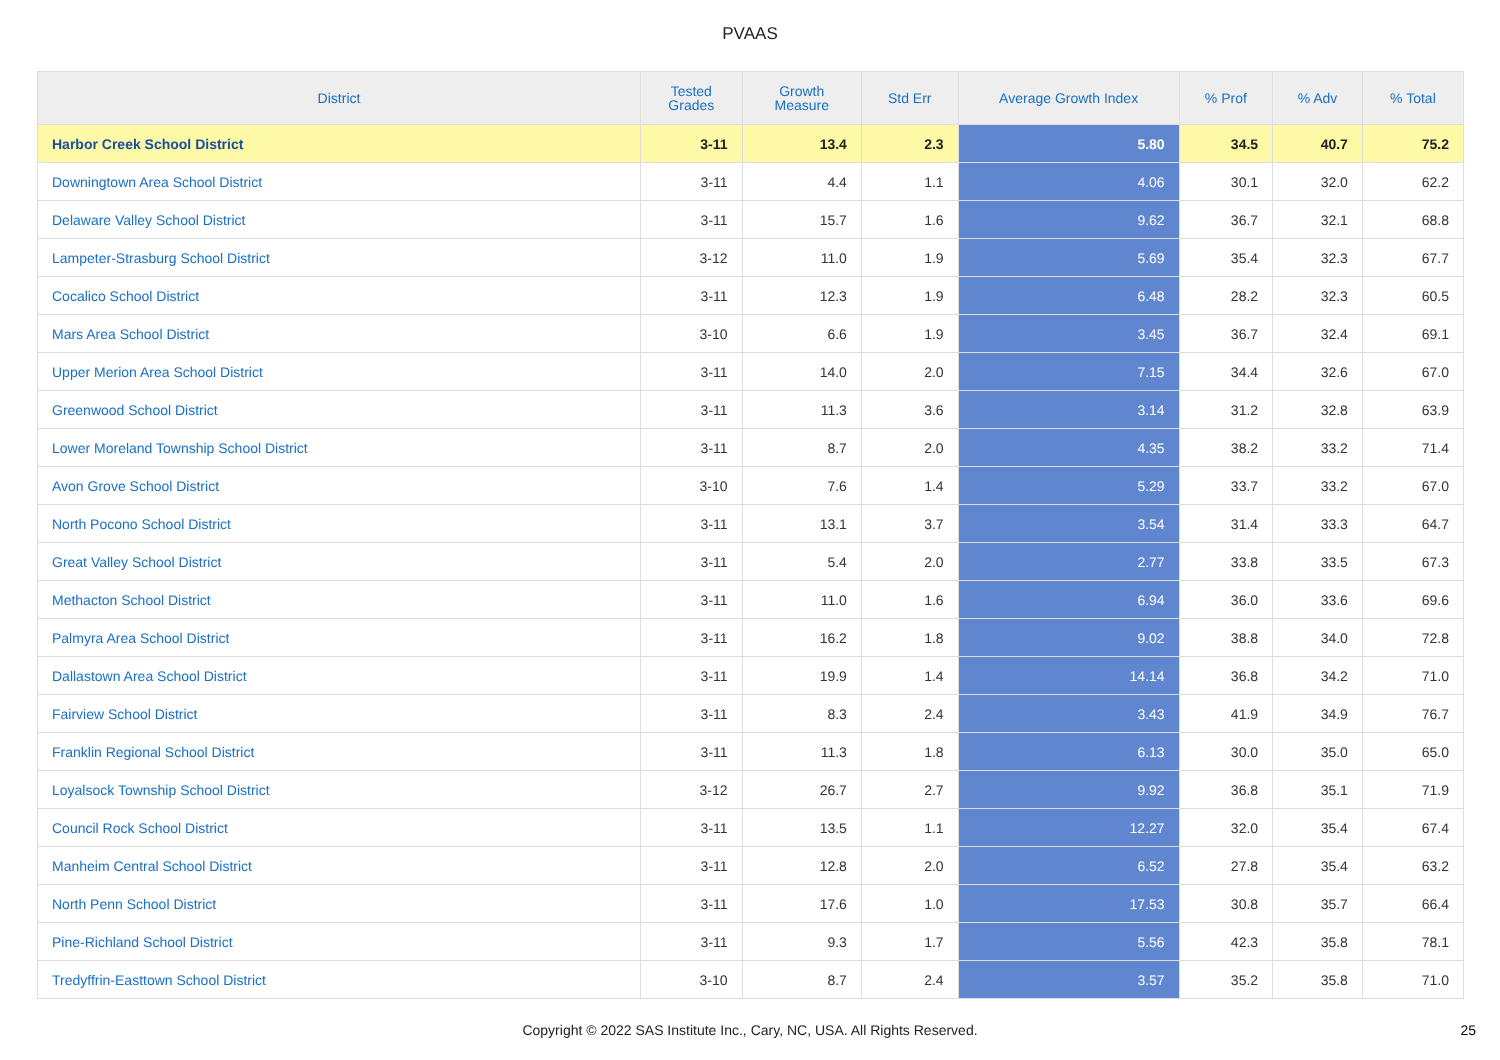PVAAS
| District | Tested Grades | Growth Measure | Std Err | Average Growth Index | % Prof | % Adv | % Total |
| --- | --- | --- | --- | --- | --- | --- | --- |
| Harbor Creek School District | 3-11 | 13.4 | 2.3 | 5.80 | 34.5 | 40.7 | 75.2 |
| Downingtown Area School District | 3-11 | 4.4 | 1.1 | 4.06 | 30.1 | 32.0 | 62.2 |
| Delaware Valley School District | 3-11 | 15.7 | 1.6 | 9.62 | 36.7 | 32.1 | 68.8 |
| Lampeter-Strasburg School District | 3-12 | 11.0 | 1.9 | 5.69 | 35.4 | 32.3 | 67.7 |
| Cocalico School District | 3-11 | 12.3 | 1.9 | 6.48 | 28.2 | 32.3 | 60.5 |
| Mars Area School District | 3-10 | 6.6 | 1.9 | 3.45 | 36.7 | 32.4 | 69.1 |
| Upper Merion Area School District | 3-11 | 14.0 | 2.0 | 7.15 | 34.4 | 32.6 | 67.0 |
| Greenwood School District | 3-11 | 11.3 | 3.6 | 3.14 | 31.2 | 32.8 | 63.9 |
| Lower Moreland Township School District | 3-11 | 8.7 | 2.0 | 4.35 | 38.2 | 33.2 | 71.4 |
| Avon Grove School District | 3-10 | 7.6 | 1.4 | 5.29 | 33.7 | 33.2 | 67.0 |
| North Pocono School District | 3-11 | 13.1 | 3.7 | 3.54 | 31.4 | 33.3 | 64.7 |
| Great Valley School District | 3-11 | 5.4 | 2.0 | 2.77 | 33.8 | 33.5 | 67.3 |
| Methacton School District | 3-11 | 11.0 | 1.6 | 6.94 | 36.0 | 33.6 | 69.6 |
| Palmyra Area School District | 3-11 | 16.2 | 1.8 | 9.02 | 38.8 | 34.0 | 72.8 |
| Dallastown Area School District | 3-11 | 19.9 | 1.4 | 14.14 | 36.8 | 34.2 | 71.0 |
| Fairview School District | 3-11 | 8.3 | 2.4 | 3.43 | 41.9 | 34.9 | 76.7 |
| Franklin Regional School District | 3-11 | 11.3 | 1.8 | 6.13 | 30.0 | 35.0 | 65.0 |
| Loyalsock Township School District | 3-12 | 26.7 | 2.7 | 9.92 | 36.8 | 35.1 | 71.9 |
| Council Rock School District | 3-11 | 13.5 | 1.1 | 12.27 | 32.0 | 35.4 | 67.4 |
| Manheim Central School District | 3-11 | 12.8 | 2.0 | 6.52 | 27.8 | 35.4 | 63.2 |
| North Penn School District | 3-11 | 17.6 | 1.0 | 17.53 | 30.8 | 35.7 | 66.4 |
| Pine-Richland School District | 3-11 | 9.3 | 1.7 | 5.56 | 42.3 | 35.8 | 78.1 |
| Tredyffrin-Easttown School District | 3-10 | 8.7 | 2.4 | 3.57 | 35.2 | 35.8 | 71.0 |
Copyright © 2022 SAS Institute Inc., Cary, NC, USA. All Rights Reserved. 25